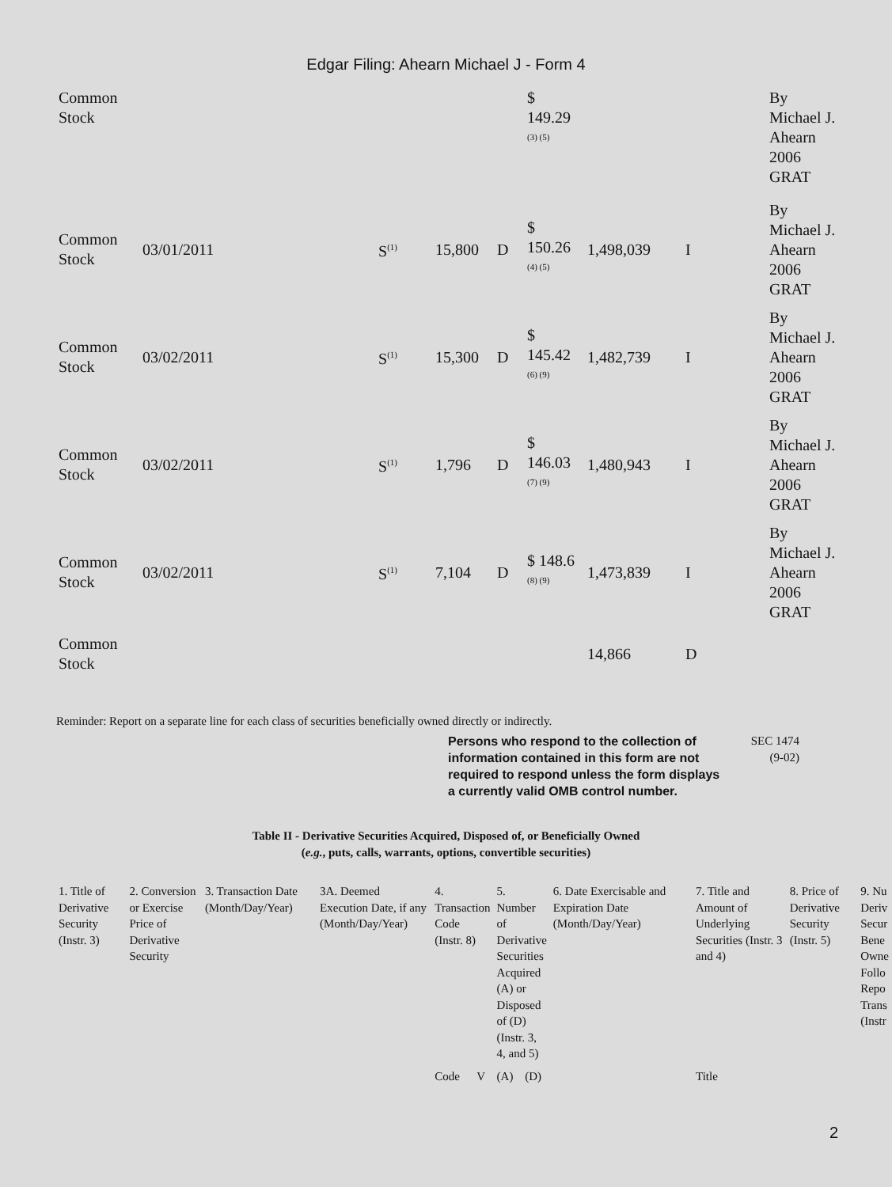Edgar Filing: Ahearn Michael J - Form 4
| Common Stock | | | | | $ 149.29 <sup>(3) (5)</sup> | | | By Michael J. Ahearn 2006 GRAT |
| Common Stock | 03/01/2011 | S<sup>(1)</sup> | 15,800 | D | $ 150.26 <sup>(4) (5)</sup> | 1,498,039 | I | By Michael J. Ahearn 2006 GRAT |
| Common Stock | 03/02/2011 | S<sup>(1)</sup> | 15,300 | D | $ 145.42 <sup>(6) (9)</sup> | 1,482,739 | I | By Michael J. Ahearn 2006 GRAT |
| Common Stock | 03/02/2011 | S<sup>(1)</sup> | 1,796 | D | $ 146.03 <sup>(7) (9)</sup> | 1,480,943 | I | By Michael J. Ahearn 2006 GRAT |
| Common Stock | 03/02/2011 | S<sup>(1)</sup> | 7,104 | D | $ 148.6 <sup>(8) (9)</sup> | 1,473,839 | I | By Michael J. Ahearn 2006 GRAT |
| Common Stock | | | | | | 14,866 | D | |
Reminder: Report on a separate line for each class of securities beneficially owned directly or indirectly.
Persons who respond to the collection of information contained in this form are not required to respond unless the form displays a currently valid OMB control number.
SEC 1474
(9-02)
Table II - Derivative Securities Acquired, Disposed of, or Beneficially Owned
(e.g., puts, calls, warrants, options, convertible securities)
| 1. Title of Derivative Security (Instr. 3) | 2. Conversion or Exercise Price of Derivative Security | 3. Transaction Date (Month/Day/Year) | 3A. Deemed Execution Date, if any (Month/Day/Year) | 4. Transaction Code (Instr. 8) | | 5. Number of Derivative Securities Acquired (A) or Disposed of (D) (Instr. 3, 4, and 5) | | 6. Date Exercisable and Expiration Date (Month/Day/Year) | 7. Title and Amount of Underlying Securities (Instr. 3 and 4) | 8. Price of Derivative Security (Instr. 5) | 9. Nu Deriv Secur Bene Owne Follo Repo Trans (Instr |
| | | | | Code | V | (A) | (D) | | Title | | |
2